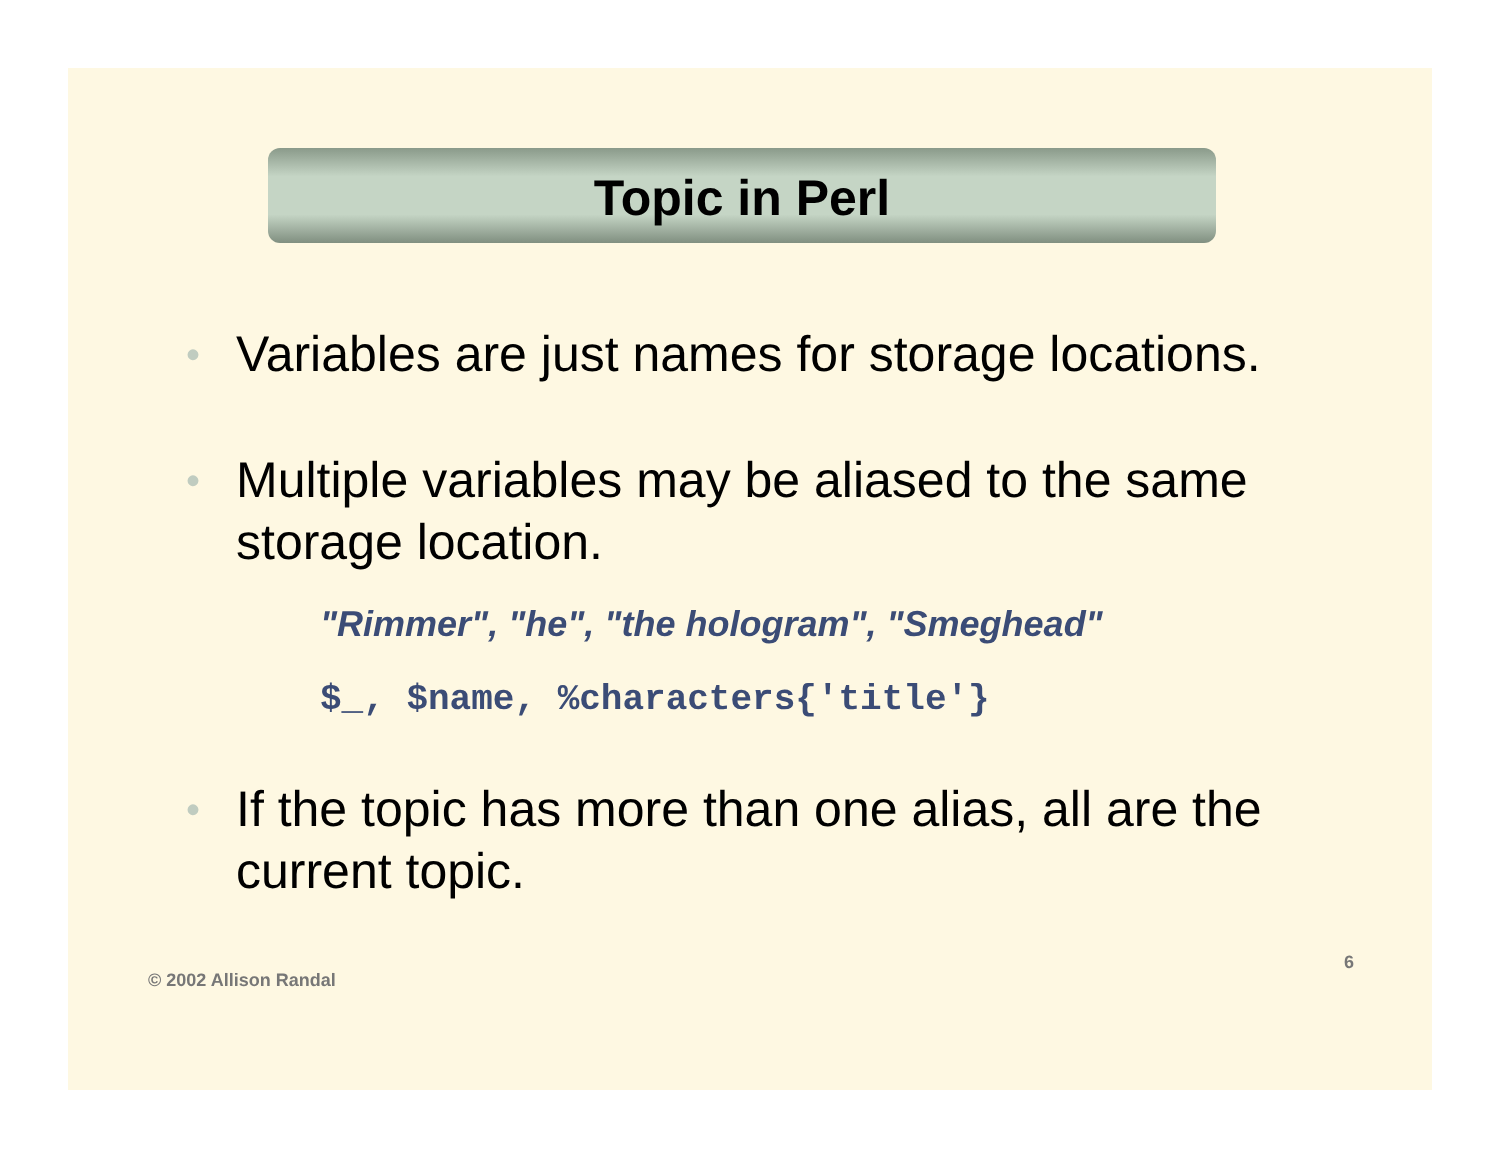Topic in Perl
• Variables are just names for storage locations.
• Multiple variables may be aliased to the same storage location.
"Rimmer", "he", "the hologram", "Smeghead"
$_, $name, %characters{'title'}
• If the topic has more than one alias, all are the current topic.
© 2002 Allison Randal 6